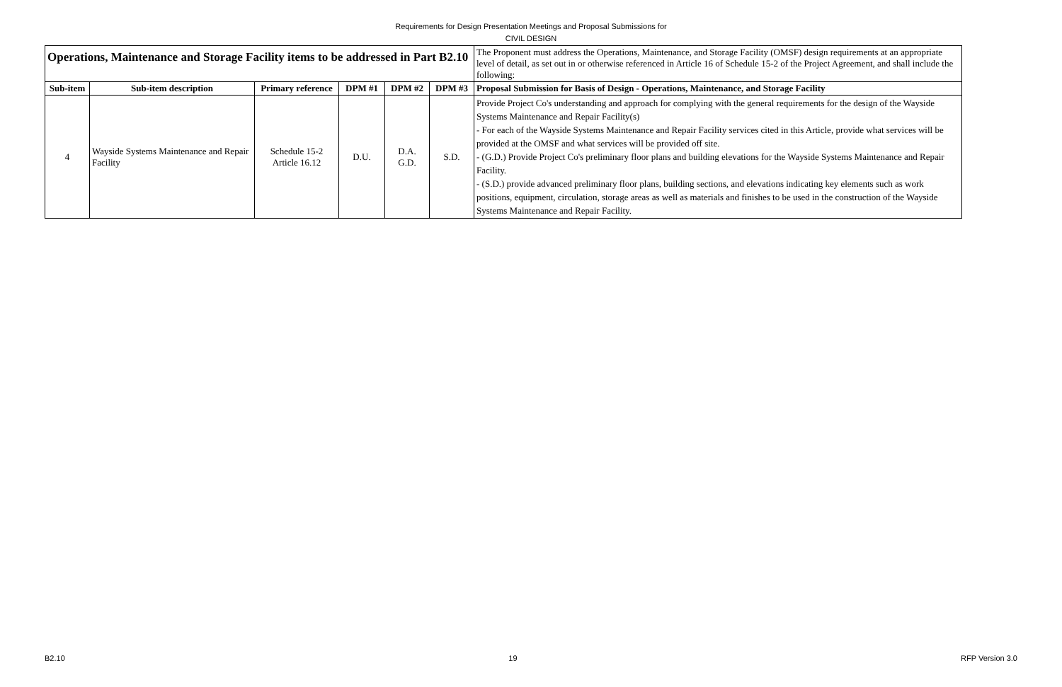Requirements for Design Presentation Meetings and Proposal Submissions for
CIVIL DESIGN
| Operations, Maintenance and Storage Facility items to be addressed in Part B2.10 | | | | | | The Proponent must address the Operations, Maintenance, and Storage Facility (OMSF) design requirements at an appropriate level of detail, as set out in or otherwise referenced in Article 16 of Schedule 15-2 of the Project Agreement, and shall include the following: |
| Sub-item | Sub-item description | Primary reference | DPM #1 | DPM #2 | DPM #3 | Proposal Submission for Basis of Design - Operations, Maintenance, and Storage Facility |
| 4 | Wayside Systems Maintenance and Repair Facility | Schedule 15-2 Article 16.12 | D.U. | D.A. G.D. | S.D. | Provide Project Co's understanding and approach for complying with the general requirements for the design of the Wayside Systems Maintenance and Repair Facility(s) - For each of the Wayside Systems Maintenance and Repair Facility services cited in this Article, provide what services will be provided at the OMSF and what services will be provided off site. - (G.D.) Provide Project Co's preliminary floor plans and building elevations for the Wayside Systems Maintenance and Repair Facility. - (S.D.) provide advanced preliminary floor plans, building sections, and elevations indicating key elements such as work positions, equipment, circulation, storage areas as well as materials and finishes to be used in the construction of the Wayside Systems Maintenance and Repair Facility. |
B2.10 19 RFP Version 3.0